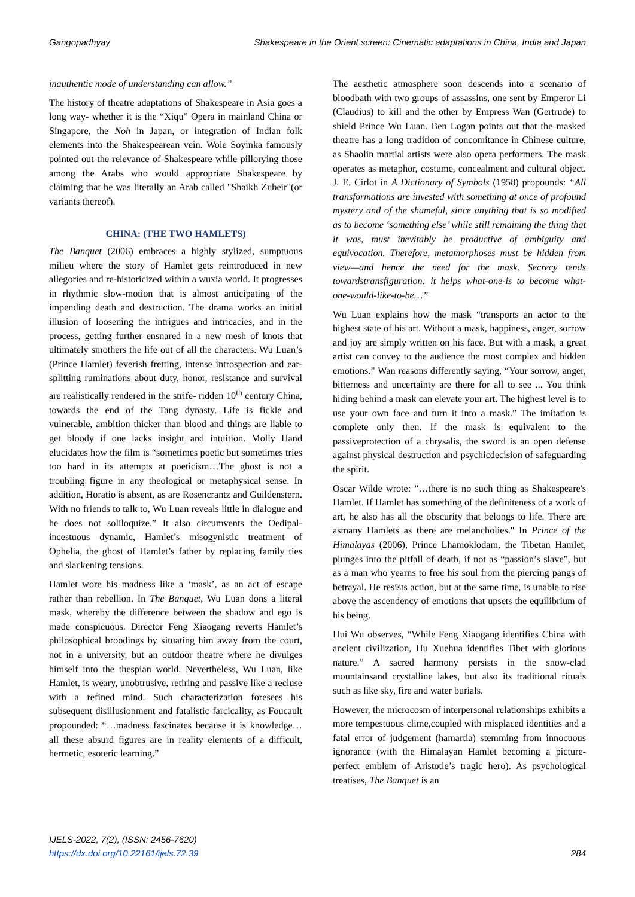Gangopadhyay Shakespeare in the Orient screen: Cinematic adaptations in China, India and Japan
inauthentic mode of understanding can allow.”
The history of theatre adaptations of Shakespeare in Asia goes a long way- whether it is the “Xiqu” Opera in mainland China or Singapore, the Noh in Japan, or integration of Indian folk elements into the Shakespearean vein. Wole Soyinka famously pointed out the relevance of Shakespeare while pillorying those among the Arabs who would appropriate Shakespeare by claiming that he was literally an Arab called "Shaikh Zubeir"(or variants thereof).
CHINA: (THE TWO HAMLETS)
The Banquet (2006) embraces a highly stylized, sumptuous milieu where the story of Hamlet gets reintroduced in new allegories and re-historicized within a wuxia world. It progresses in rhythmic slow-motion that is almost anticipating of the impending death and destruction. The drama works an initial illusion of loosening the intrigues and intricacies, and in the process, getting further ensnared in a new mesh of knots that ultimately smothers the life out of all the characters. Wu Luan’s (Prince Hamlet) feverish fretting, intense introspection and ear-splitting ruminations about duty, honor, resistance and survival are realistically rendered in the strife- ridden 10<sup>th</sup> century China, towards the end of the Tang dynasty. Life is fickle and vulnerable, ambition thicker than blood and things are liable to get bloody if one lacks insight and intuition. Molly Hand elucidates how the film is “sometimes poetic but sometimes tries too hard in its attempts at poeticism…The ghost is not a troubling figure in any theological or metaphysical sense. In addition, Horatio is absent, as are Rosencrantz and Guildenstern. With no friends to talk to, Wu Luan reveals little in dialogue and he does not soliloquize.” It also circumvents the Oedipal-incestuous dynamic, Hamlet’s misogynistic treatment of Ophelia, the ghost of Hamlet’s father by replacing family ties and slackening tensions.
Hamlet wore his madness like a ‘mask’, as an act of escape rather than rebellion. In The Banquet, Wu Luan dons a literal mask, whereby the difference between the shadow and ego is made conspicuous. Director Feng Xiaogang reverts Hamlet’s philosophical broodings by situating him away from the court, not in a university, but an outdoor theatre where he divulges himself into the thespian world. Nevertheless, Wu Luan, like Hamlet, is weary, unobtrusive, retiring and passive like a recluse with a refined mind. Such characterization foresees his subsequent disillusionment and fatalistic farcicality, as Foucault propounded: “…madness fascinates because it is knowledge…all these absurd figures are in reality elements of a difficult, hermetic, esoteric learning.”
The aesthetic atmosphere soon descends into a scenario of bloodbath with two groups of assassins, one sent by Emperor Li (Claudius) to kill and the other by Empress Wan (Gertrude) to shield Prince Wu Luan. Ben Logan points out that the masked theatre has a long tradition of concomitance in Chinese culture, as Shaolin martial artists were also opera performers. The mask operates as metaphor, costume, concealment and cultural object. J. E. Cirlot in A Dictionary of Symbols (1958) propounds: “All transformations are invested with something at once of profound mystery and of the shameful, since anything that is so modified as to become ‘something else’ while still remaining the thing that it was, must inevitably be productive of ambiguity and equivocation. Therefore, metamorphoses must be hidden from view—and hence the need for the mask. Secrecy tends towardstransfiguration: it helps what-one-is to become what-one-would-like-to-be…”
Wu Luan explains how the mask “transports an actor to the highest state of his art. Without a mask, happiness, anger, sorrow and joy are simply written on his face. But with a mask, a great artist can convey to the audience the most complex and hidden emotions.” Wan reasons differently saying, “Your sorrow, anger, bitterness and uncertainty are there for all to see ... You think hiding behind a mask can elevate your art. The highest level is to use your own face and turn it into a mask.” The imitation is complete only then. If the mask is equivalent to the passiveprotection of a chrysalis, the sword is an open defense against physical destruction and psychicdecision of safeguarding the spirit.
Oscar Wilde wrote: "…there is no such thing as Shakespeare's Hamlet. If Hamlet has something of the definiteness of a work of art, he also has all the obscurity that belongs to life. There are asmany Hamlets as there are melancholies." In Prince of the Himalayas (2006), Prince Lhamoklodam, the Tibetan Hamlet, plunges into the pitfall of death, if not as “passion’s slave”, but as a man who yearns to free his soul from the piercing pangs of betrayal. He resists action, but at the same time, is unable to rise above the ascendency of emotions that upsets the equilibrium of his being.
Hui Wu observes, “While Feng Xiaogang identifies China with ancient civilization, Hu Xuehua identifies Tibet with glorious nature.” A sacred harmony persists in the snow-clad mountainsand crystalline lakes, but also its traditional rituals such as like sky, fire and water burials.
However, the microcosm of interpersonal relationships exhibits a more tempestuous clime,coupled with misplaced identities and a fatal error of judgement (hamartia) stemming from innocuous ignorance (with the Himalayan Hamlet becoming a picture-perfect emblem of Aristotle’s tragic hero). As psychological treatises, The Banquet is an
IJELS-2022, 7(2), (ISSN: 2456-7620)
https://dx.doi.org/10.22161/ijels.72.39
284